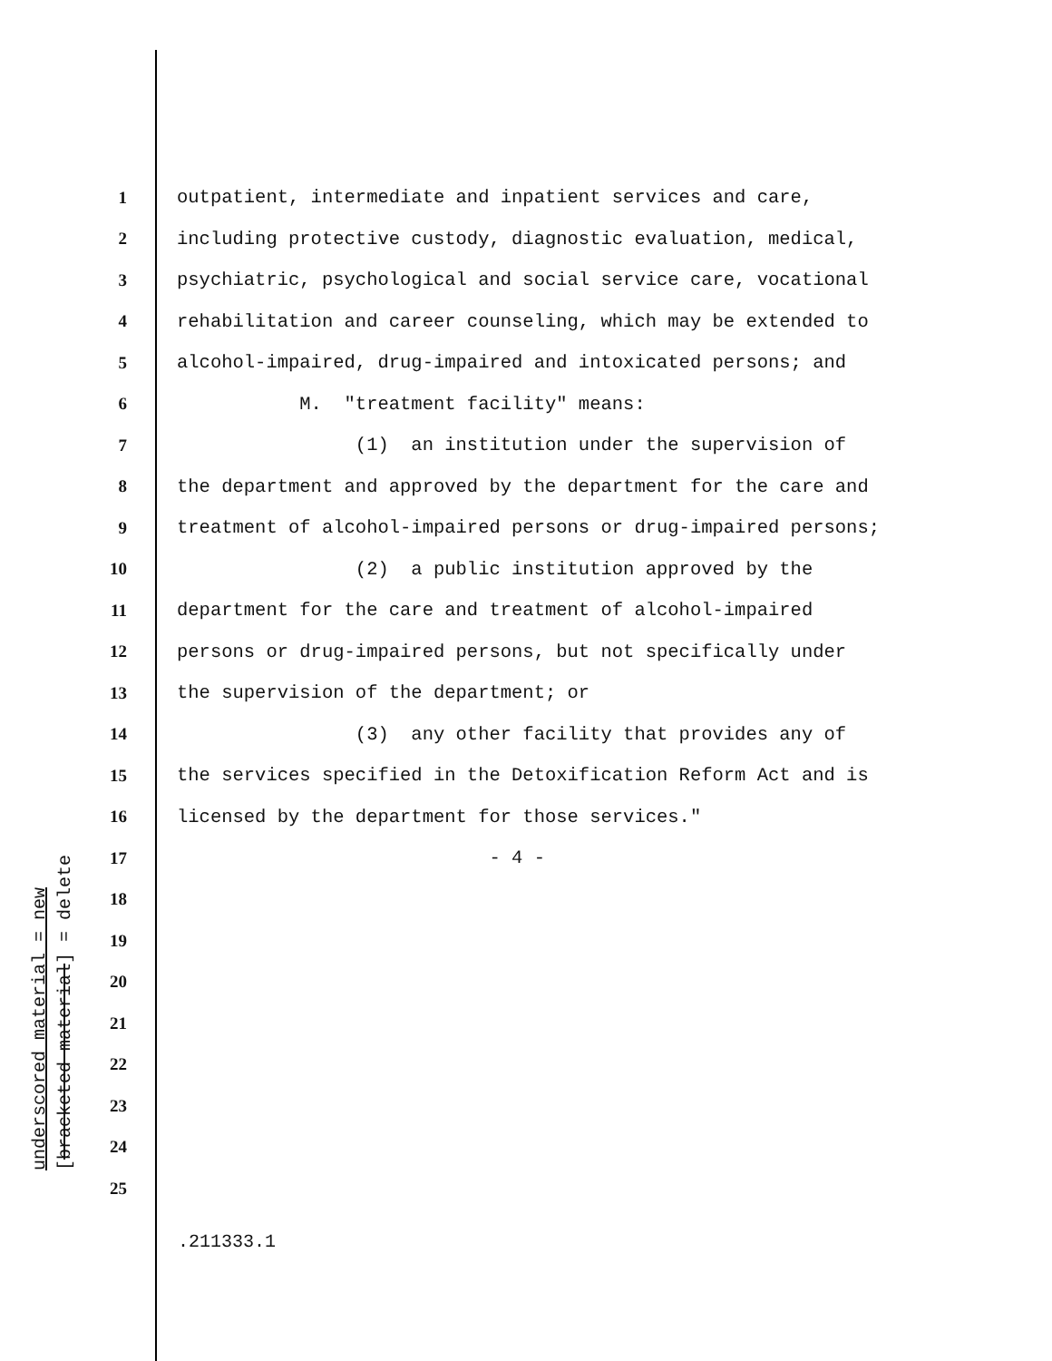underscored material = new
[bracketed material] = delete
1 outpatient, intermediate and inpatient services and care,
2 including protective custody, diagnostic evaluation, medical,
3 psychiatric, psychological and social service care, vocational
4 rehabilitation and career counseling, which may be extended to
5 alcohol-impaired, drug-impaired and intoxicated persons; and
6 M. "treatment facility" means:
7 (1) an institution under the supervision of
8 the department and approved by the department for the care and
9 treatment of alcohol-impaired persons or drug-impaired persons;
10 (2) a public institution approved by the
11 department for the care and treatment of alcohol-impaired
12 persons or drug-impaired persons, but not specifically under
13 the supervision of the department; or
14 (3) any other facility that provides any of
15 the services specified in the Detoxification Reform Act and is
16 licensed by the department for those services."
17 - 4 -
18
19
20
21
22
23
24
25
.211333.1